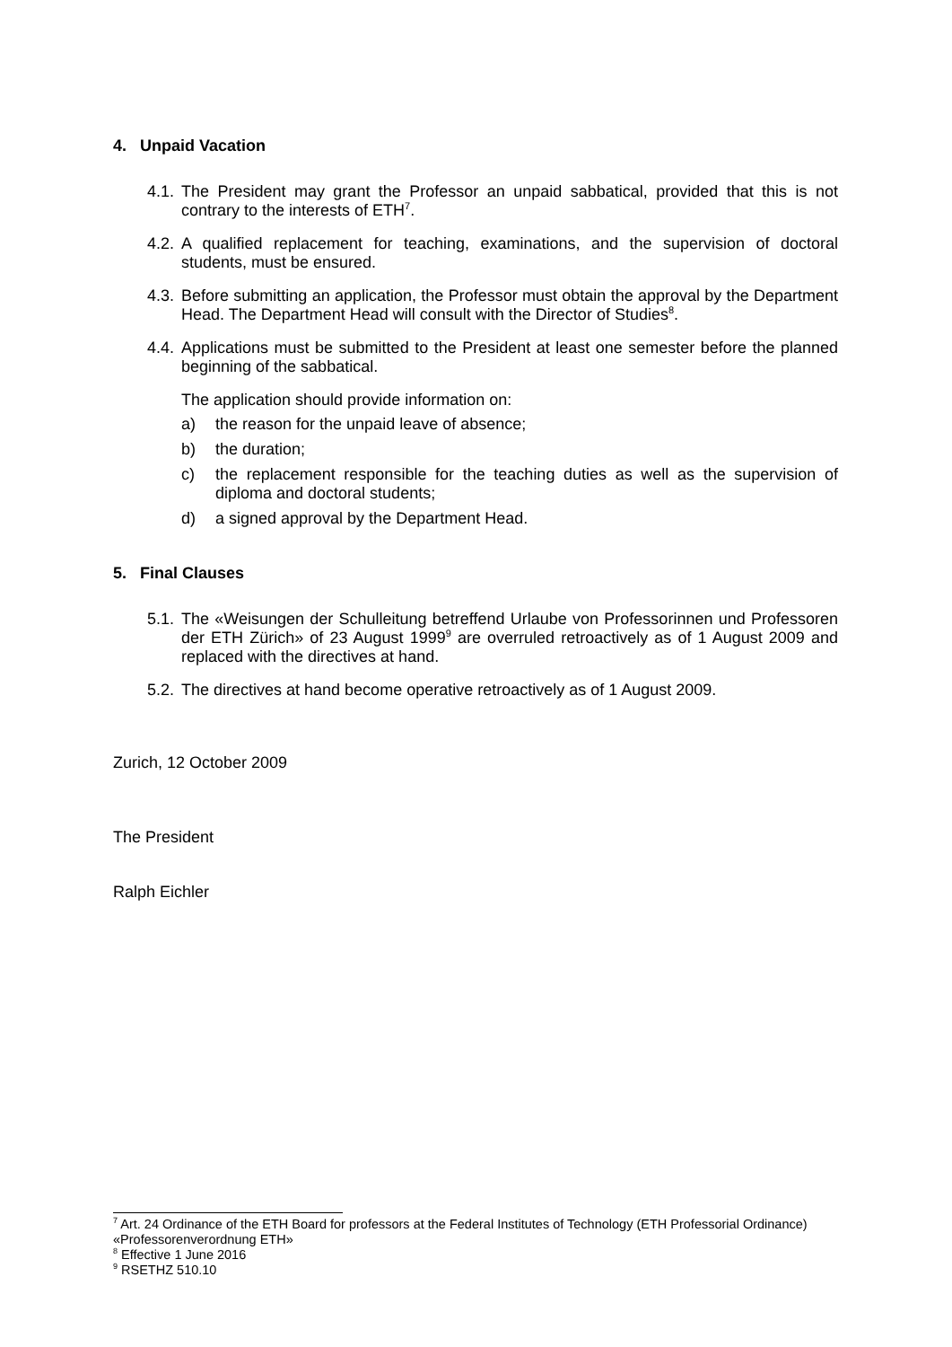4. Unpaid Vacation
4.1.
The President may grant the Professor an unpaid sabbatical, provided that this is not contrary to the interests of ETH<sup>7</sup>.
4.2.
A qualified replacement for teaching, examinations, and the supervision of doctoral students, must be ensured.
4.3.
Before submitting an application, the Professor must obtain the approval by the Department Head. The Department Head will consult with the Director of Studies<sup>8</sup>.
4.4.
Applications must be submitted to the President at least one semester before the planned beginning of the sabbatical.
The application should provide information on:
a) the reason for the unpaid leave of absence;
b) the duration;
c) the replacement responsible for the teaching duties as well as the supervision of diploma and doctoral students;
d) a signed approval by the Department Head.
5. Final Clauses
5.1.
The «Weisungen der Schulleitung betreffend Urlaube von Professorinnen und Professoren der ETH Zürich» of 23 August 1999<sup>9</sup> are overruled retroactively as of 1 August 2009 and replaced with the directives at hand.
5.2.
The directives at hand become operative retroactively as of 1 August 2009.
Zurich, 12 October 2009
The President
Ralph Eichler
<sup>7</sup> Art. 24 Ordinance of the ETH Board for professors at the Federal Institutes of Technology (ETH Professorial Ordinance) «Professorenverordnung ETH»
<sup>8</sup> Effective 1 June 2016
<sup>9</sup> RSETHZ 510.10